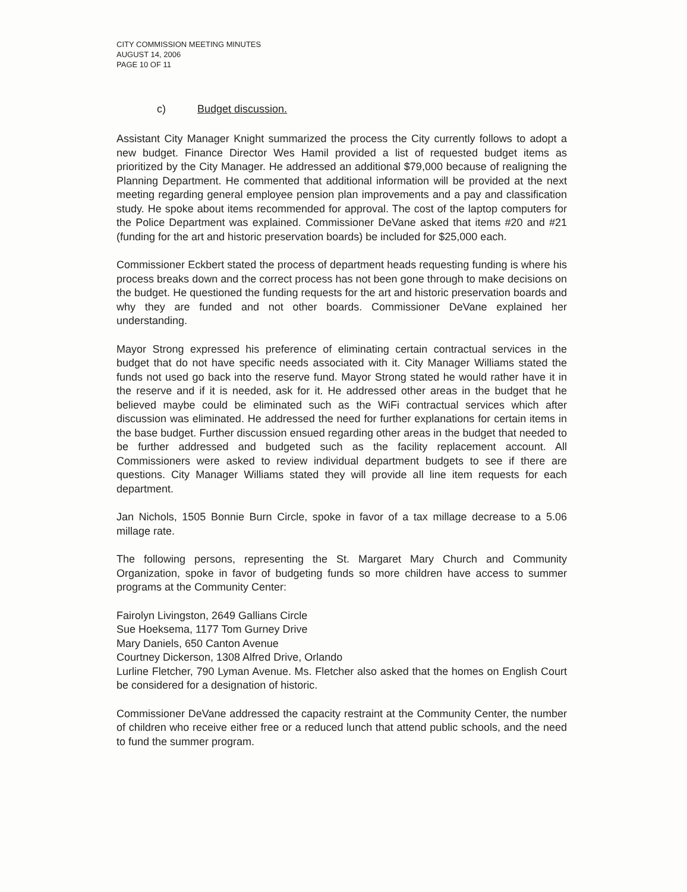CITY COMMISSION MEETING MINUTES
AUGUST 14, 2006
PAGE 10 OF 11
c) Budget discussion.
Assistant City Manager Knight summarized the process the City currently follows to adopt a new budget. Finance Director Wes Hamil provided a list of requested budget items as prioritized by the City Manager. He addressed an additional $79,000 because of realigning the Planning Department. He commented that additional information will be provided at the next meeting regarding general employee pension plan improvements and a pay and classification study. He spoke about items recommended for approval. The cost of the laptop computers for the Police Department was explained. Commissioner DeVane asked that items #20 and #21 (funding for the art and historic preservation boards) be included for $25,000 each.
Commissioner Eckbert stated the process of department heads requesting funding is where his process breaks down and the correct process has not been gone through to make decisions on the budget. He questioned the funding requests for the art and historic preservation boards and why they are funded and not other boards. Commissioner DeVane explained her understanding.
Mayor Strong expressed his preference of eliminating certain contractual services in the budget that do not have specific needs associated with it. City Manager Williams stated the funds not used go back into the reserve fund. Mayor Strong stated he would rather have it in the reserve and if it is needed, ask for it. He addressed other areas in the budget that he believed maybe could be eliminated such as the WiFi contractual services which after discussion was eliminated. He addressed the need for further explanations for certain items in the base budget. Further discussion ensued regarding other areas in the budget that needed to be further addressed and budgeted such as the facility replacement account. All Commissioners were asked to review individual department budgets to see if there are questions. City Manager Williams stated they will provide all line item requests for each department.
Jan Nichols, 1505 Bonnie Burn Circle, spoke in favor of a tax millage decrease to a 5.06 millage rate.
The following persons, representing the St. Margaret Mary Church and Community Organization, spoke in favor of budgeting funds so more children have access to summer programs at the Community Center:
Fairolyn Livingston, 2649 Gallians Circle
Sue Hoeksema, 1177 Tom Gurney Drive
Mary Daniels, 650 Canton Avenue
Courtney Dickerson, 1308 Alfred Drive, Orlando
Lurline Fletcher, 790 Lyman Avenue. Ms. Fletcher also asked that the homes on English Court be considered for a designation of historic.
Commissioner DeVane addressed the capacity restraint at the Community Center, the number of children who receive either free or a reduced lunch that attend public schools, and the need to fund the summer program.